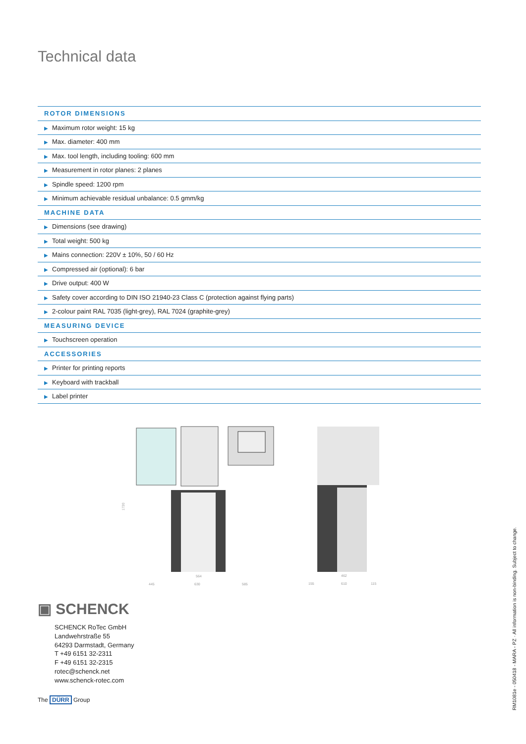Technical data
| ROTOR DIMENSIONS |
| --- |
| ▶ Maximum rotor weight: 15 kg |
| ▶ Max. diameter: 400 mm |
| ▶ Max. tool length, including tooling: 600 mm |
| ▶ Measurement in rotor planes: 2 planes |
| ▶ Spindle speed: 1200 rpm |
| ▶ Minimum achievable residual unbalance: 0.5 gmm/kg |
| MACHINE DATA |
| ▶ Dimensions (see drawing) |
| ▶ Total weight: 500 kg |
| ▶ Mains connection: 220V ± 10%, 50 / 60 Hz |
| ▶ Compressed air (optional): 6 bar |
| ▶ Drive output: 400 W |
| ▶ Safety cover according to DIN ISO 21940-23 Class C (protection against flying parts) |
| ▶ 2-colour paint RAL 7035 (light-grey), RAL 7024 (graphite-grey) |
| MEASURING DEVICE |
| ▶ Touchscreen operation |
| ACCESSORIES |
| ▶ Printer for printing reports |
| ▶ Keyboard with trackball |
| ▶ Label printer |
1720
445
630
585
564
155
610
115
462
▣ SCHENCK
SCHENCK RoTec GmbH
Landwehrstraße 55
64293 Darmstadt, Germany
T +49 6151 32-2311
F +49 6151 32-2315
rotec@schenck.net
www.schenck-rotec.com
The DÜRR Group
RM1081e - 050418 - MARA - PZ · All information is non-binding. Subject to change.